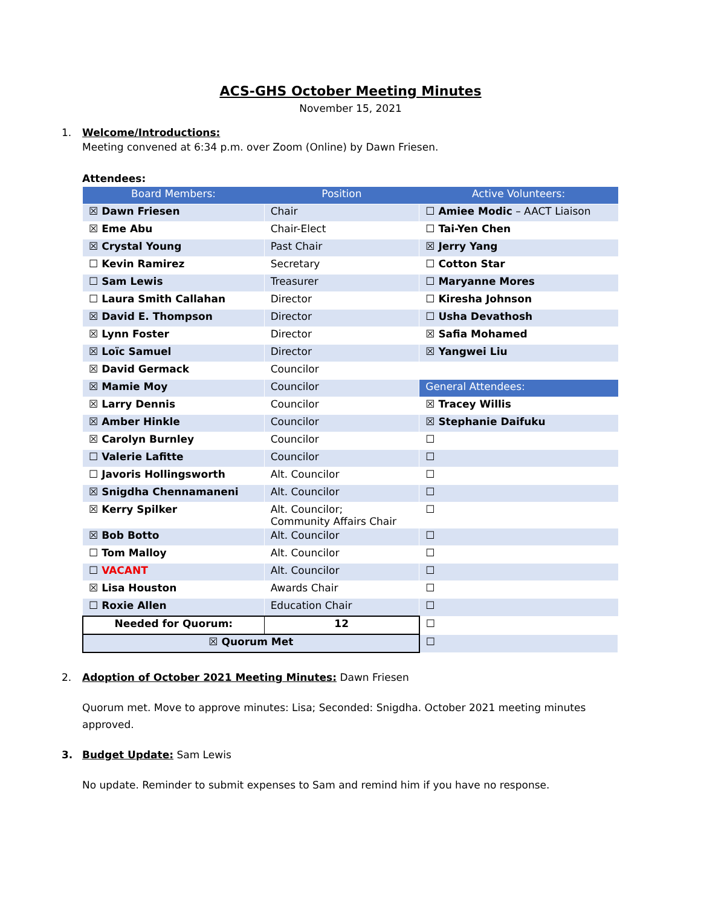ACS-GHS October Meeting Minutes
November 15, 2021
1. Welcome/Introductions:
Meeting convened at 6:34 p.m. over Zoom (Online) by Dawn Friesen.
Attendees:
| Board Members: | Position | Active Volunteers: |
| --- | --- | --- |
| ☒ Dawn Friesen | Chair | ☐ Amiee Modic – AACT Liaison |
| ☒ Eme Abu | Chair-Elect | ☐ Tai-Yen Chen |
| ☒ Crystal Young | Past Chair | ☒ Jerry Yang |
| ☐ Kevin Ramirez | Secretary | ☐ Cotton Star |
| ☐ Sam Lewis | Treasurer | ☐ Maryanne Mores |
| ☐ Laura Smith Callahan | Director | ☐ Kiresha Johnson |
| ☒ David E. Thompson | Director | ☐ Usha Devathosh |
| ☒ Lynn Foster | Director | ☒ Safia Mohamed |
| ☒ Loïc Samuel | Director | ☒ Yangwei Liu |
| ☒ David Germack | Councilor | |
| ☒ Mamie Moy | Councilor | General Attendees: |
| ☒ Larry Dennis | Councilor | ☒ Tracey Willis |
| ☒ Amber Hinkle | Councilor | ☒ Stephanie Daifuku |
| ☒ Carolyn Burnley | Councilor | ☐ |
| ☐ Valerie Lafitte | Councilor | ☐ |
| ☐ Javoris Hollingsworth | Alt. Councilor | ☐ |
| ☒ Snigdha Chennamaneni | Alt. Councilor | ☐ |
| ☒ Kerry Spilker | Alt. Councilor; Community Affairs Chair | ☐ |
| ☒ Bob Botto | Alt. Councilor | ☐ |
| ☐ Tom Malloy | Alt. Councilor | ☐ |
| ☐ VACANT | Alt. Councilor | ☐ |
| ☒ Lisa Houston | Awards Chair | ☐ |
| ☐ Roxie Allen | Education Chair | ☐ |
| Needed for Quorum: | 12 | ☐ |
| ☒ Quorum Met | | ☐ |
2. Adoption of October 2021 Meeting Minutes: Dawn Friesen
Quorum met. Move to approve minutes: Lisa; Seconded: Snigdha. October 2021 meeting minutes approved.
3. Budget Update: Sam Lewis
No update. Reminder to submit expenses to Sam and remind him if you have no response.